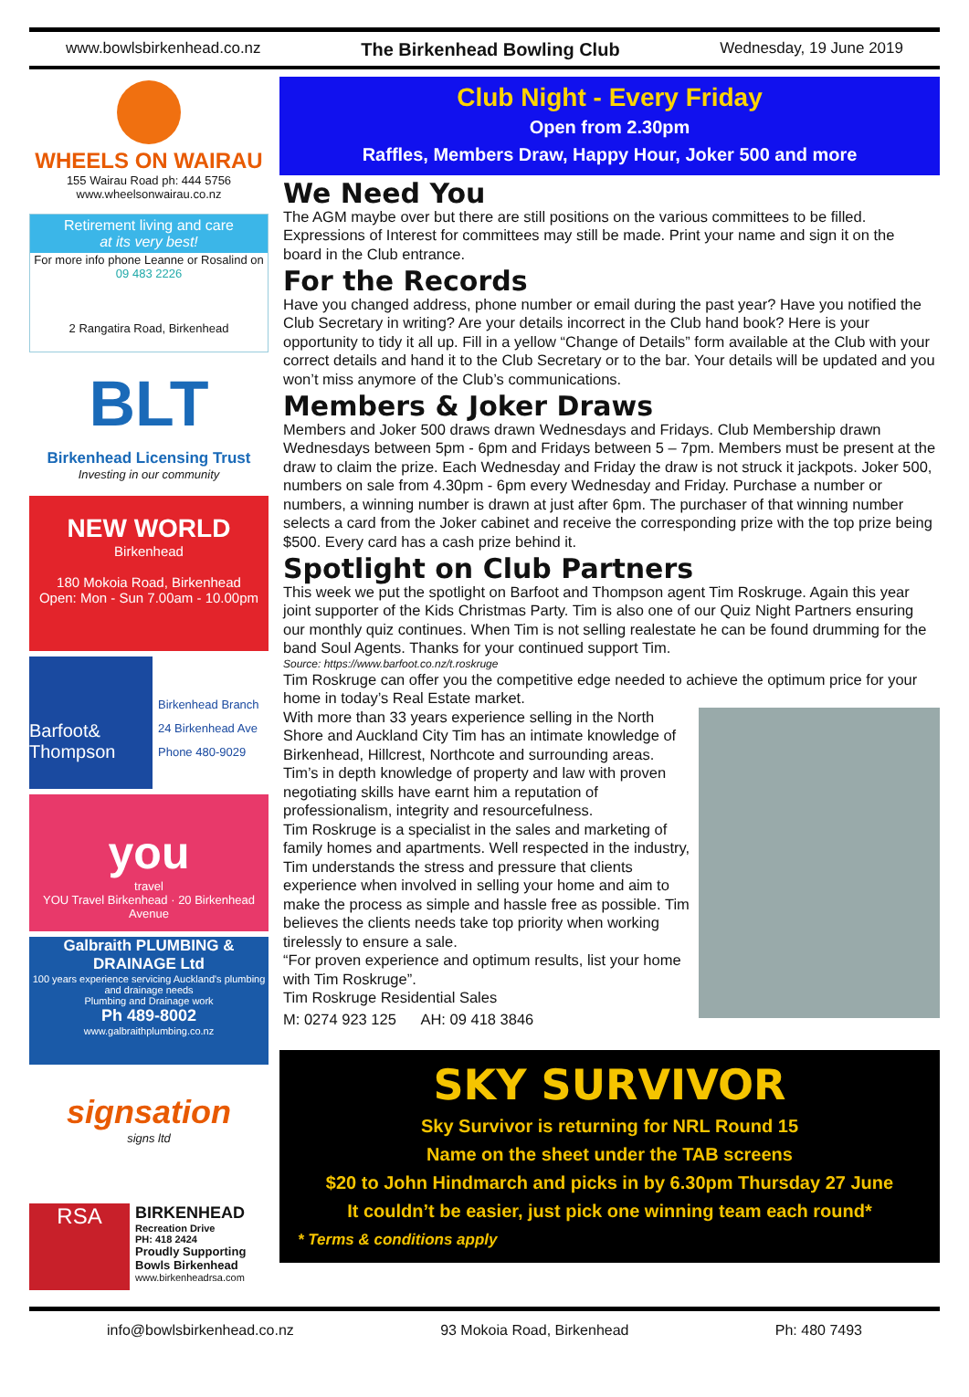www.bowlsbirkenhead.co.nz The Birkenhead Bowling Club Wednesday, 19 June 2019
WHEELS ON WAIRAU
155 Wairau Road ph: 444 5756
www.wheelsonwairau.co.nz
Retirement living and care
at its very best!
For more info phone Leanne or Rosalind on
09 483 2226
2 Rangatira Road, Birkenhead
BLT
Birkenhead Licensing Trust
Investing in our community
NEW WORLD
Birkenhead
180 Mokoia Road, Birkenhead
Open: Mon - Sun 7.00am - 10.00pm
Barfoot&
Thompson
Birkenhead Branch
24 Birkenhead Ave
Phone 480-9029
you
travel
YOU Travel Birkenhead · 20 Birkenhead Avenue
Galbraith PLUMBING & DRAINAGE Ltd
100 years experience servicing Auckland's plumbing and drainage needs
Plumbing and Drainage work
Ph 489-8002
www.galbraithplumbing.co.nz
signsation
signs ltd
RSA
BIRKENHEAD
Recreation Drive
PH: 418 2424
Proudly Supporting
Bowls Birkenhead
www.birkenheadrsa.com
Club Night - Every Friday
Open from 2.30pm
Raffles, Members Draw, Happy Hour, Joker 500 and more
We Need You
The AGM maybe over but there are still positions on the various committees to be filled. Expressions of Interest for committees may still be made. Print your name and sign it on the board in the Club entrance.
For the Records
Have you changed address, phone number or email during the past year? Have you notified the Club Secretary in writing? Are your details incorrect in the Club hand book? Here is your opportunity to tidy it all up. Fill in a yellow “Change of Details” form available at the Club with your correct details and hand it to the Club Secretary or to the bar. Your details will be updated and you won’t miss anymore of the Club’s communications.
Members & Joker Draws
Members and Joker 500 draws drawn Wednesdays and Fridays. Club Membership drawn Wednesdays between 5pm - 6pm and Fridays between 5 – 7pm. Members must be present at the draw to claim the prize. Each Wednesday and Friday the draw is not struck it jackpots. Joker 500, numbers on sale from 4.30pm - 6pm every Wednesday and Friday. Purchase a number or numbers, a winning number is drawn at just after 6pm. The purchaser of that winning number selects a card from the Joker cabinet and receive the corresponding prize with the top prize being $500. Every card has a cash prize behind it.
Spotlight on Club Partners
This week we put the spotlight on Barfoot and Thompson agent Tim Roskruge. Again this year joint supporter of the Kids Christmas Party. Tim is also one of our Quiz Night Partners ensuring our monthly quiz continues. When Tim is not selling realestate he can be found drumming for the band Soul Agents. Thanks for your continued support Tim.
Source: https://www.barfoot.co.nz/t.roskruge
Tim Roskruge can offer you the competitive edge needed to achieve the optimum price for your home in today’s Real Estate market.
With more than 33 years experience selling in the North Shore and Auckland City Tim has an intimate knowledge of Birkenhead, Hillcrest, Northcote and surrounding areas. Tim’s in depth knowledge of property and law with proven negotiating skills have earnt him a reputation of professionalism, integrity and resourcefulness.
Tim Roskruge is a specialist in the sales and marketing of family homes and apartments. Well respected in the industry, Tim understands the stress and pressure that clients experience when involved in selling your home and aim to make the process as simple and hassle free as possible. Tim believes the clients needs take top priority when working tirelessly to ensure a sale.
“For proven experience and optimum results, list your home with Tim Roskruge”.
Tim Roskruge Residential Sales
M: 0274 923 125 AH: 09 418 3846
SKY SURVIVOR
Sky Survivor is returning for NRL Round 15
Name on the sheet under the TAB screens
$20 to John Hindmarch and picks in by 6.30pm Thursday 27 June
It couldn’t be easier, just pick one winning team each round*
* Terms & conditions apply
info@bowlsbirkenhead.co.nz 93 Mokoia Road, Birkenhead Ph: 480 7493